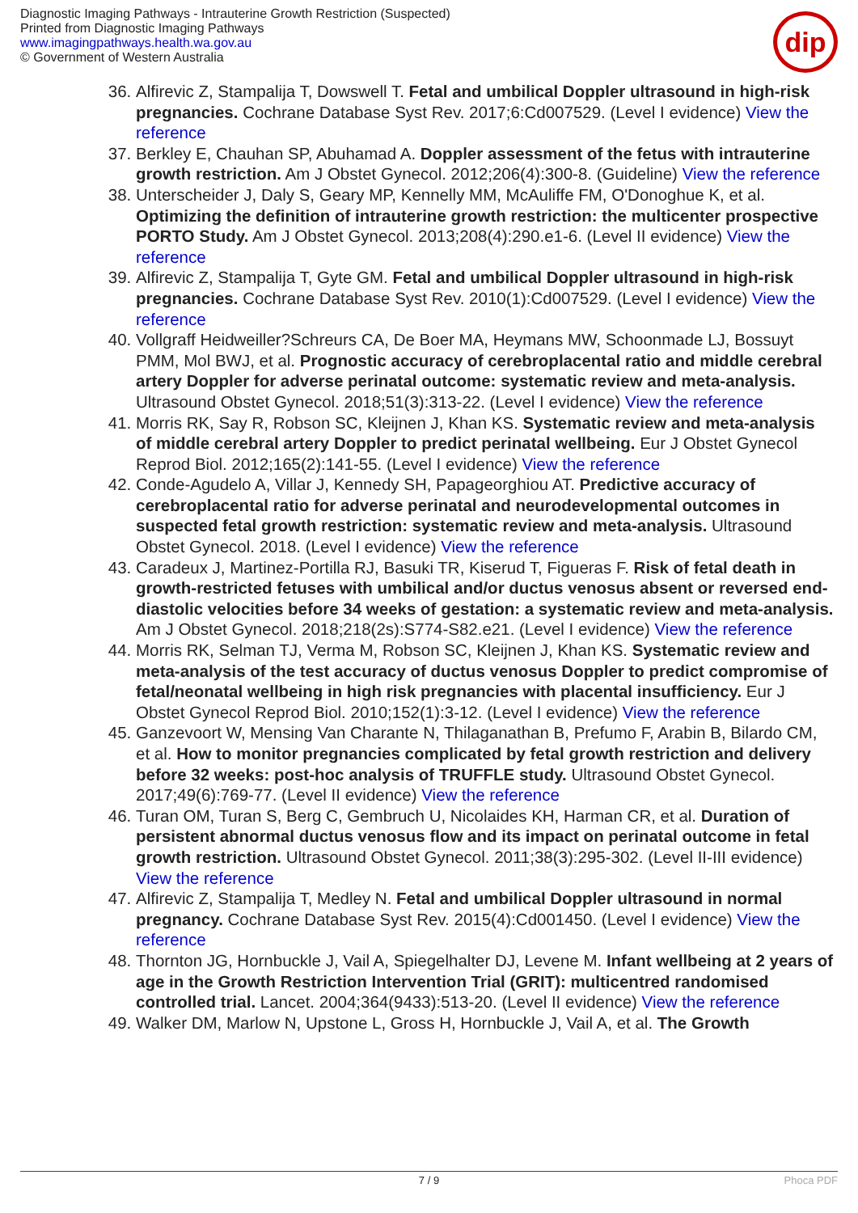Diagnostic Imaging Pathways - Intrauterine Growth Restriction (Suspected)
Printed from Diagnostic Imaging Pathways
www.imagingpathways.health.wa.gov.au
© Government of Western Australia
dip
36. Alfirevic Z, Stampalija T, Dowswell T. Fetal and umbilical Doppler ultrasound in high-risk pregnancies. Cochrane Database Syst Rev. 2017;6:Cd007529. (Level I evidence) View the reference
37. Berkley E, Chauhan SP, Abuhamad A. Doppler assessment of the fetus with intrauterine growth restriction. Am J Obstet Gynecol. 2012;206(4):300-8. (Guideline) View the reference
38. Unterscheider J, Daly S, Geary MP, Kennelly MM, McAuliffe FM, O'Donoghue K, et al. Optimizing the definition of intrauterine growth restriction: the multicenter prospective PORTO Study. Am J Obstet Gynecol. 2013;208(4):290.e1-6. (Level II evidence) View the reference
39. Alfirevic Z, Stampalija T, Gyte GM. Fetal and umbilical Doppler ultrasound in high-risk pregnancies. Cochrane Database Syst Rev. 2010(1):Cd007529. (Level I evidence) View the reference
40. Vollgraff Heidweiller?Schreurs CA, De Boer MA, Heymans MW, Schoonmade LJ, Bossuyt PMM, Mol BWJ, et al. Prognostic accuracy of cerebroplacental ratio and middle cerebral artery Doppler for adverse perinatal outcome: systematic review and meta-analysis. Ultrasound Obstet Gynecol. 2018;51(3):313-22. (Level I evidence) View the reference
41. Morris RK, Say R, Robson SC, Kleijnen J, Khan KS. Systematic review and meta-analysis of middle cerebral artery Doppler to predict perinatal wellbeing. Eur J Obstet Gynecol Reprod Biol. 2012;165(2):141-55. (Level I evidence) View the reference
42. Conde-Agudelo A, Villar J, Kennedy SH, Papageorghiou AT. Predictive accuracy of cerebroplacental ratio for adverse perinatal and neurodevelopmental outcomes in suspected fetal growth restriction: systematic review and meta-analysis. Ultrasound Obstet Gynecol. 2018. (Level I evidence) View the reference
43. Caradeux J, Martinez-Portilla RJ, Basuki TR, Kiserud T, Figueras F. Risk of fetal death in growth-restricted fetuses with umbilical and/or ductus venosus absent or reversed end-diastolic velocities before 34 weeks of gestation: a systematic review and meta-analysis. Am J Obstet Gynecol. 2018;218(2s):S774-S82.e21. (Level I evidence) View the reference
44. Morris RK, Selman TJ, Verma M, Robson SC, Kleijnen J, Khan KS. Systematic review and meta-analysis of the test accuracy of ductus venosus Doppler to predict compromise of fetal/neonatal wellbeing in high risk pregnancies with placental insufficiency. Eur J Obstet Gynecol Reprod Biol. 2010;152(1):3-12. (Level I evidence) View the reference
45. Ganzevoort W, Mensing Van Charante N, Thilaganathan B, Prefumo F, Arabin B, Bilardo CM, et al. How to monitor pregnancies complicated by fetal growth restriction and delivery before 32 weeks: post-hoc analysis of TRUFFLE study. Ultrasound Obstet Gynecol. 2017;49(6):769-77. (Level II evidence) View the reference
46. Turan OM, Turan S, Berg C, Gembruch U, Nicolaides KH, Harman CR, et al. Duration of persistent abnormal ductus venosus flow and its impact on perinatal outcome in fetal growth restriction. Ultrasound Obstet Gynecol. 2011;38(3):295-302. (Level II-III evidence) View the reference
47. Alfirevic Z, Stampalija T, Medley N. Fetal and umbilical Doppler ultrasound in normal pregnancy. Cochrane Database Syst Rev. 2015(4):Cd001450. (Level I evidence) View the reference
48. Thornton JG, Hornbuckle J, Vail A, Spiegelhalter DJ, Levene M. Infant wellbeing at 2 years of age in the Growth Restriction Intervention Trial (GRIT): multicentred randomised controlled trial. Lancet. 2004;364(9433):513-20. (Level II evidence) View the reference
49. Walker DM, Marlow N, Upstone L, Gross H, Hornbuckle J, Vail A, et al. The Growth
7 / 9 Phoca PDF